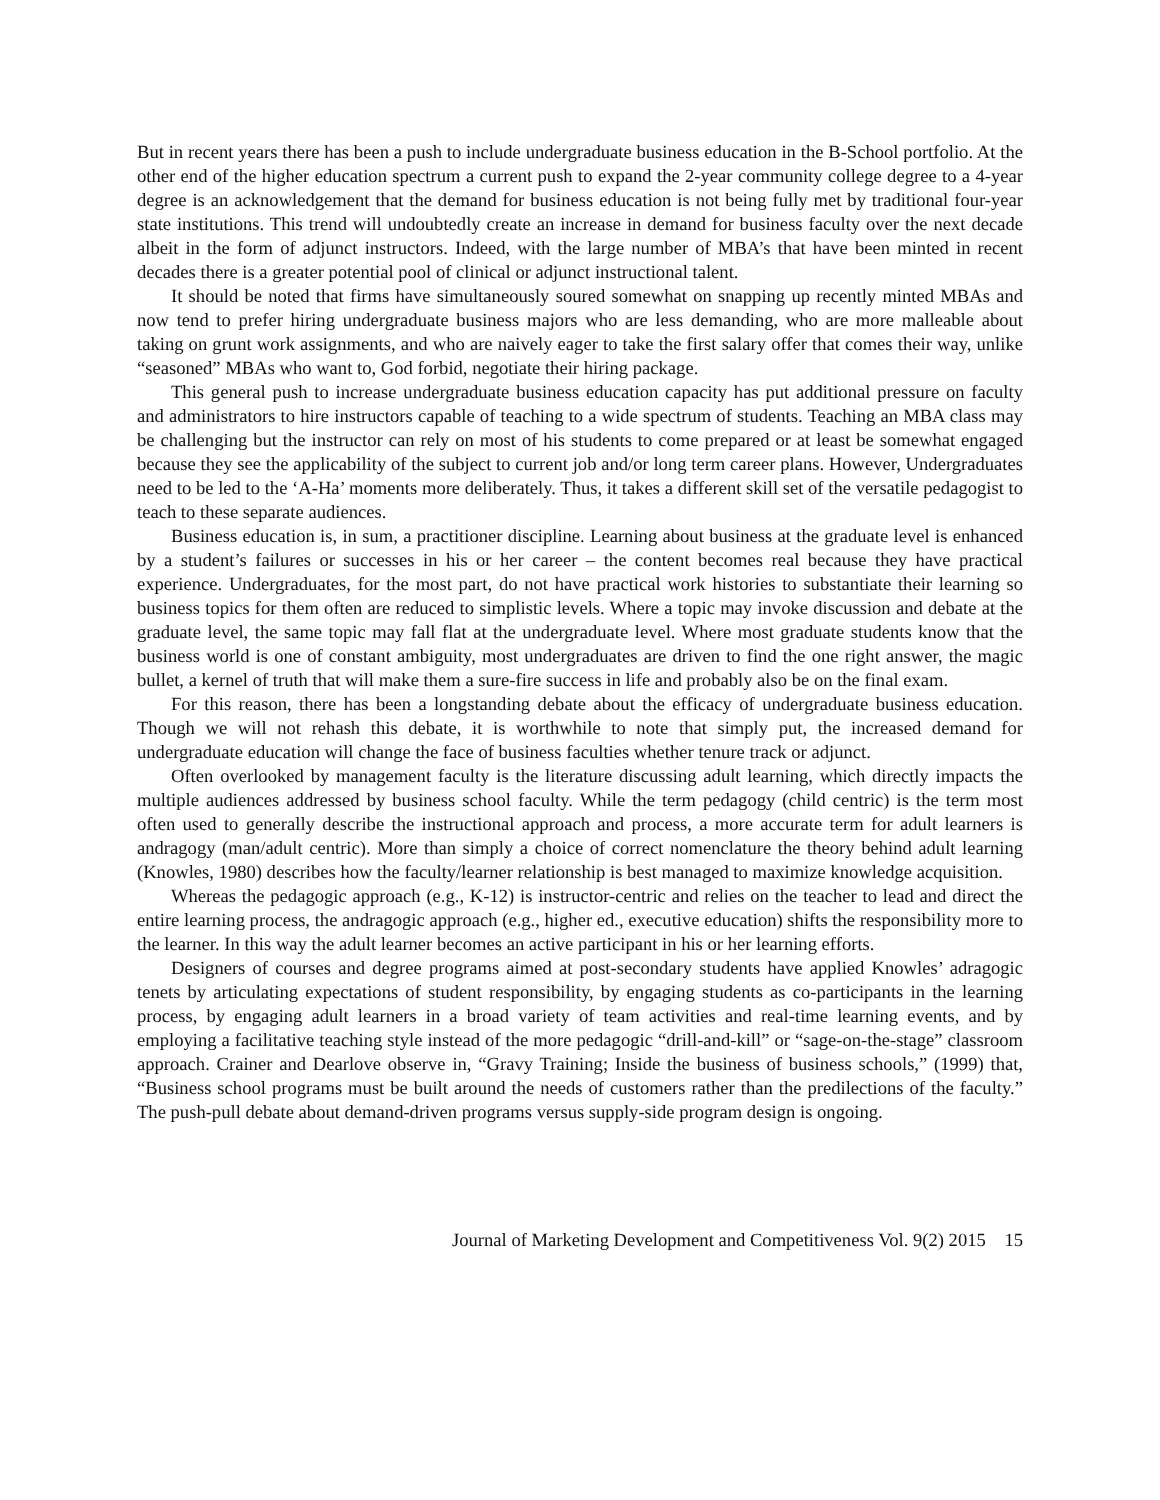But in recent years there has been a push to include undergraduate business education in the B-School portfolio. At the other end of the higher education spectrum a current push to expand the 2-year community college degree to a 4-year degree is an acknowledgement that the demand for business education is not being fully met by traditional four-year state institutions. This trend will undoubtedly create an increase in demand for business faculty over the next decade albeit in the form of adjunct instructors. Indeed, with the large number of MBA’s that have been minted in recent decades there is a greater potential pool of clinical or adjunct instructional talent.
It should be noted that firms have simultaneously soured somewhat on snapping up recently minted MBAs and now tend to prefer hiring undergraduate business majors who are less demanding, who are more malleable about taking on grunt work assignments, and who are naively eager to take the first salary offer that comes their way, unlike “seasoned” MBAs who want to, God forbid, negotiate their hiring package.
This general push to increase undergraduate business education capacity has put additional pressure on faculty and administrators to hire instructors capable of teaching to a wide spectrum of students. Teaching an MBA class may be challenging but the instructor can rely on most of his students to come prepared or at least be somewhat engaged because they see the applicability of the subject to current job and/or long term career plans. However, Undergraduates need to be led to the ‘A-Ha’ moments more deliberately. Thus, it takes a different skill set of the versatile pedagogist to teach to these separate audiences.
Business education is, in sum, a practitioner discipline. Learning about business at the graduate level is enhanced by a student’s failures or successes in his or her career – the content becomes real because they have practical experience. Undergraduates, for the most part, do not have practical work histories to substantiate their learning so business topics for them often are reduced to simplistic levels. Where a topic may invoke discussion and debate at the graduate level, the same topic may fall flat at the undergraduate level. Where most graduate students know that the business world is one of constant ambiguity, most undergraduates are driven to find the one right answer, the magic bullet, a kernel of truth that will make them a sure-fire success in life and probably also be on the final exam.
For this reason, there has been a longstanding debate about the efficacy of undergraduate business education. Though we will not rehash this debate, it is worthwhile to note that simply put, the increased demand for undergraduate education will change the face of business faculties whether tenure track or adjunct.
Often overlooked by management faculty is the literature discussing adult learning, which directly impacts the multiple audiences addressed by business school faculty. While the term pedagogy (child centric) is the term most often used to generally describe the instructional approach and process, a more accurate term for adult learners is andragogy (man/adult centric). More than simply a choice of correct nomenclature the theory behind adult learning (Knowles, 1980) describes how the faculty/learner relationship is best managed to maximize knowledge acquisition.
Whereas the pedagogic approach (e.g., K-12) is instructor-centric and relies on the teacher to lead and direct the entire learning process, the andragogic approach (e.g., higher ed., executive education) shifts the responsibility more to the learner. In this way the adult learner becomes an active participant in his or her learning efforts.
Designers of courses and degree programs aimed at post-secondary students have applied Knowles’ adragogic tenets by articulating expectations of student responsibility, by engaging students as co-participants in the learning process, by engaging adult learners in a broad variety of team activities and real-time learning events, and by employing a facilitative teaching style instead of the more pedagogic “drill-and-kill” or “sage-on-the-stage” classroom approach. Crainer and Dearlove observe in, “Gravy Training; Inside the business of business schools,” (1999) that, “Business school programs must be built around the needs of customers rather than the predilections of the faculty.” The push-pull debate about demand-driven programs versus supply-side program design is ongoing.
Journal of Marketing Development and Competitiveness Vol. 9(2) 2015 15